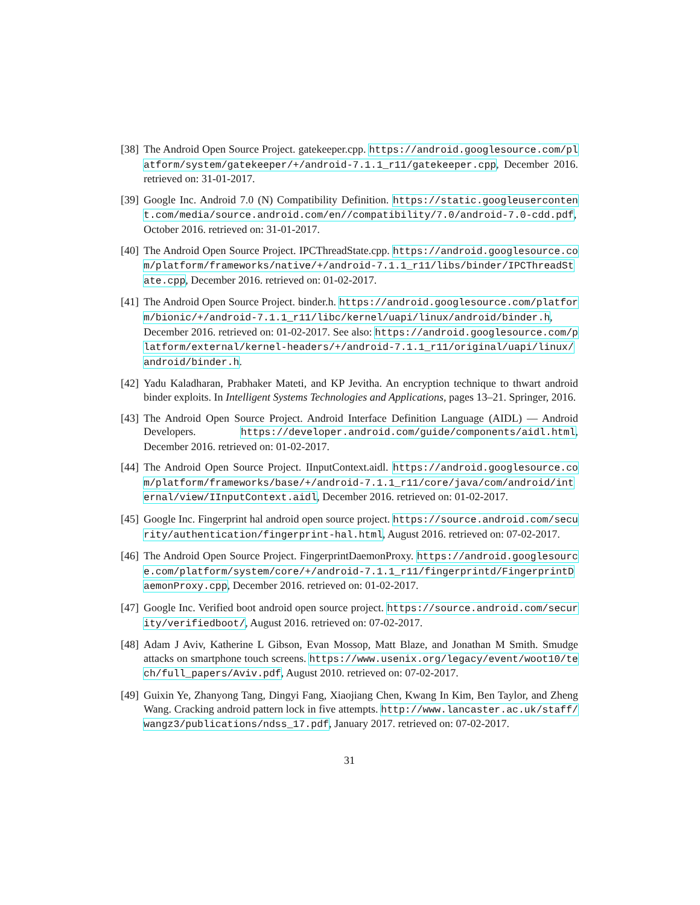[38]
The Android Open Source Project. gatekeeper.cpp. https://android.googlesource.com/platform/system/gatekeeper/+/android-7.1.1_r11/gatekeeper.cpp, December 2016. retrieved on: 31-01-2017.
[39]
Google Inc. Android 7.0 (N) Compatibility Definition. https://static.googleusercontent.com/media/source.android.com/en//compatibility/7.0/android-7.0-cdd.pdf, October 2016. retrieved on: 31-01-2017.
[40]
The Android Open Source Project. IPCThreadState.cpp. https://android.googlesource.com/platform/frameworks/native/+/android-7.1.1_r11/libs/binder/IPCThreadState.cpp, December 2016. retrieved on: 01-02-2017.
[41]
The Android Open Source Project. binder.h. https://android.googlesource.com/platform/bionic/+/android-7.1.1_r11/libc/kernel/uapi/linux/android/binder.h, December 2016. retrieved on: 01-02-2017. See also: https://android.googlesource.com/platform/external/kernel-headers/+/android-7.1.1_r11/original/uapi/linux/android/binder.h.
[42]
Yadu Kaladharan, Prabhaker Mateti, and KP Jevitha. An encryption technique to thwart android binder exploits. In Intelligent Systems Technologies and Applications, pages 13–21. Springer, 2016.
[43]
The Android Open Source Project. Android Interface Definition Language (AIDL) — Android Developers. https://developer.android.com/guide/components/aidl.html, December 2016. retrieved on: 01-02-2017.
[44]
The Android Open Source Project. IInputContext.aidl. https://android.googlesource.com/platform/frameworks/base/+/android-7.1.1_r11/core/java/com/android/internal/view/IInputContext.aidl, December 2016. retrieved on: 01-02-2017.
[45]
Google Inc. Fingerprint hal android open source project. https://source.android.com/security/authentication/fingerprint-hal.html, August 2016. retrieved on: 07-02-2017.
[46]
The Android Open Source Project. FingerprintDaemonProxy. https://android.googlesource.com/platform/system/core/+/android-7.1.1_r11/fingerprintd/FingerprintDaemonProxy.cpp, December 2016. retrieved on: 01-02-2017.
[47]
Google Inc. Verified boot android open source project. https://source.android.com/security/verifiedboot/, August 2016. retrieved on: 07-02-2017.
[48]
Adam J Aviv, Katherine L Gibson, Evan Mossop, Matt Blaze, and Jonathan M Smith. Smudge attacks on smartphone touch screens. https://www.usenix.org/legacy/event/woot10/tech/full_papers/Aviv.pdf, August 2010. retrieved on: 07-02-2017.
[49]
Guixin Ye, Zhanyong Tang, Dingyi Fang, Xiaojiang Chen, Kwang In Kim, Ben Taylor, and Zheng Wang. Cracking android pattern lock in five attempts. http://www.lancaster.ac.uk/staff/wangz3/publications/ndss_17.pdf, January 2017. retrieved on: 07-02-2017.
31